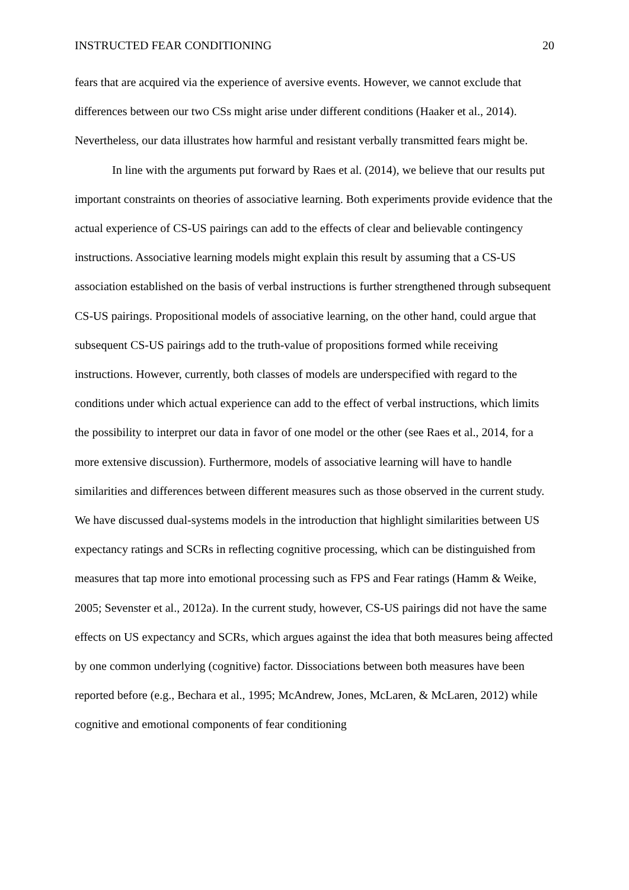INSTRUCTED FEAR CONDITIONING 20
fears that are acquired via the experience of aversive events. However, we cannot exclude that differences between our two CSs might arise under different conditions (Haaker et al., 2014). Nevertheless, our data illustrates how harmful and resistant verbally transmitted fears might be.
In line with the arguments put forward by Raes et al. (2014), we believe that our results put important constraints on theories of associative learning. Both experiments provide evidence that the actual experience of CS-US pairings can add to the effects of clear and believable contingency instructions. Associative learning models might explain this result by assuming that a CS-US association established on the basis of verbal instructions is further strengthened through subsequent CS-US pairings. Propositional models of associative learning, on the other hand, could argue that subsequent CS-US pairings add to the truth-value of propositions formed while receiving instructions. However, currently, both classes of models are underspecified with regard to the conditions under which actual experience can add to the effect of verbal instructions, which limits the possibility to interpret our data in favor of one model or the other (see Raes et al., 2014, for a more extensive discussion). Furthermore, models of associative learning will have to handle similarities and differences between different measures such as those observed in the current study. We have discussed dual-systems models in the introduction that highlight similarities between US expectancy ratings and SCRs in reflecting cognitive processing, which can be distinguished from measures that tap more into emotional processing such as FPS and Fear ratings (Hamm & Weike, 2005; Sevenster et al., 2012a). In the current study, however, CS-US pairings did not have the same effects on US expectancy and SCRs, which argues against the idea that both measures being affected by one common underlying (cognitive) factor. Dissociations between both measures have been reported before (e.g., Bechara et al., 1995; McAndrew, Jones, McLaren, & McLaren, 2012) while cognitive and emotional components of fear conditioning